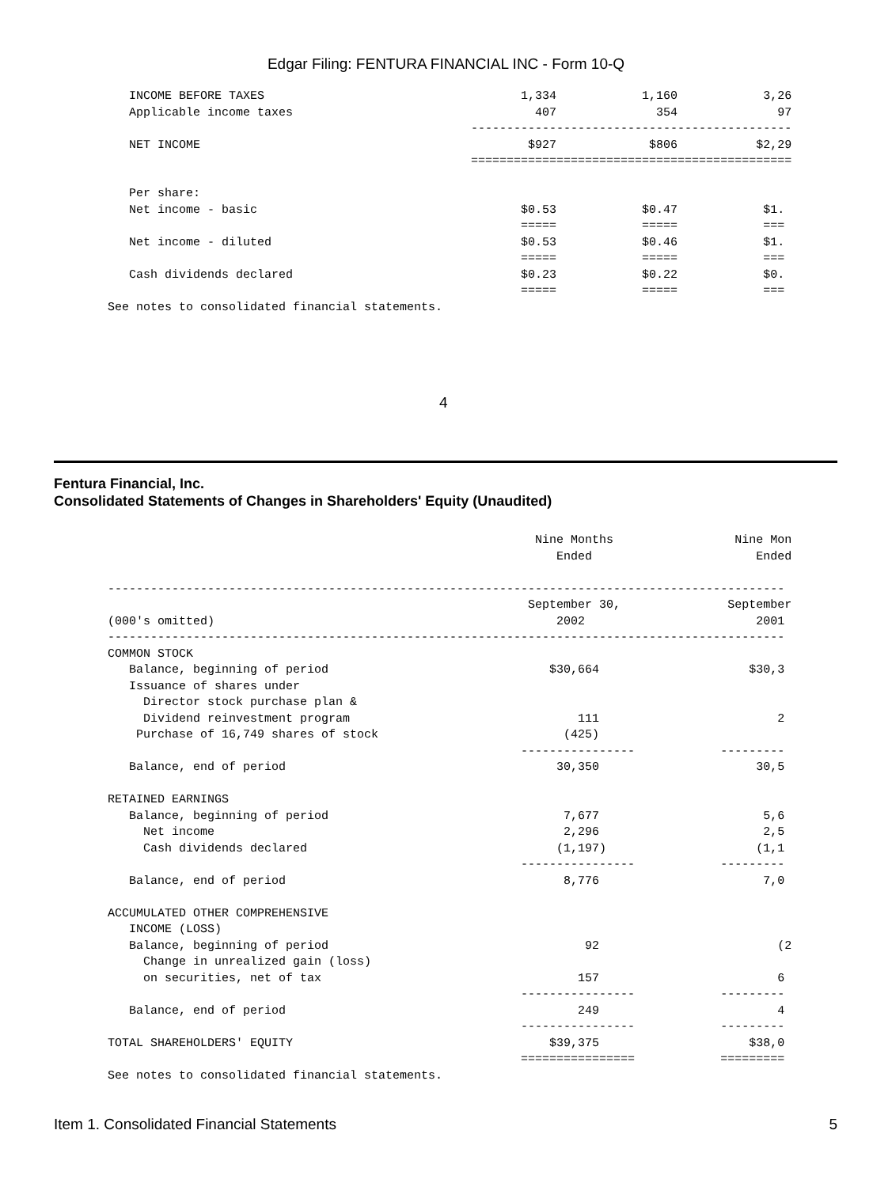Edgar Filing: FENTURA FINANCIAL INC - Form 10-Q
   INCOME BEFORE TAXES                                    1,334            1,160            3,26
   Applicable income taxes                                  407              354              97
                                                   ---------------------------------------------
   NET INCOME                                              $927             $806           $2,29
                                                   =============================================

   Per share:
   Net income - basic                                     $0.53            $0.47            $1.
                                                          =====            =====            ===
   Net income - diluted                                   $0.53            $0.46            $1.
                                                          =====            =====            ===
   Cash dividends declared                                $0.23            $0.22            $0.
                                                          =====            =====            ===
See notes to consolidated financial statements.
4
Fentura Financial, Inc.
Consolidated Statements of Changes in Shareholders' Equity (Unaudited)
                                                            Nine Months                 Nine Mon
                                                               Ended                       Ended

-----------------------------------------------------------------------------------------------
                                                           September 30,               September
(000's omitted)                                                2002                        2001
-----------------------------------------------------------------------------------------------
COMMON STOCK
   Balance, beginning of period                               $30,664                     $30,3
   Issuance of shares under
     Director stock purchase plan &
     Dividend reinvestment program                                111                         2
    Purchase of 16,749 shares of stock                          (425)
                                                          ----------------            ---------
   Balance, end of period                                      30,350                      30,5

RETAINED EARNINGS
   Balance, beginning of period                                 7,677                       5,6
     Net income                                                 2,296                       2,5
     Cash dividends declared                                   (1,197)                     (1,1
                                                          ----------------            ---------
   Balance, end of period                                       8,776                       7,0

ACCUMULATED OTHER COMPREHENSIVE
   INCOME (LOSS)
   Balance, beginning of period                                    92                         (2
     Change in unrealized gain (loss)
     on securities, net of tax                                    157                         6
                                                          ----------------            ---------
   Balance, end of period                                         249                         4
                                                          ----------------            ---------
TOTAL SHAREHOLDERS' EQUITY                                    $39,375                     $38,0
                                                          ================            =========
See notes to consolidated financial statements.
Item 1. Consolidated Financial Statements 5